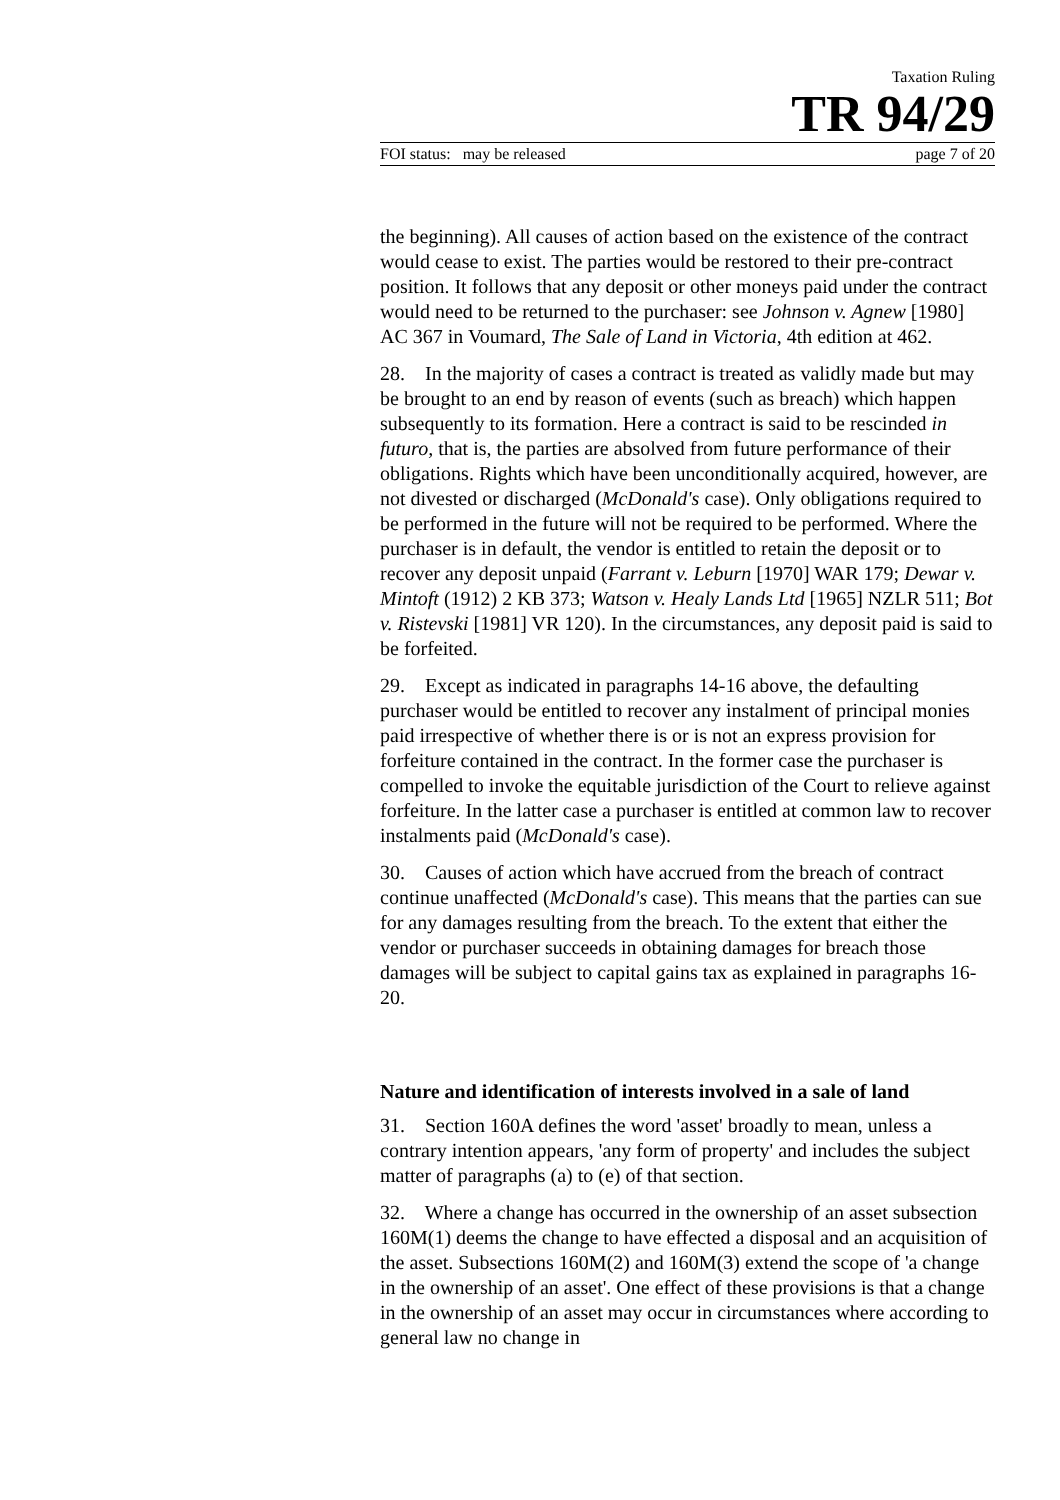Taxation Ruling
TR 94/29
FOI status: may be released page 7 of 20
the beginning). All causes of action based on the existence of the contract would cease to exist. The parties would be restored to their pre-contract position. It follows that any deposit or other moneys paid under the contract would need to be returned to the purchaser: see Johnson v. Agnew [1980] AC 367 in Voumard, The Sale of Land in Victoria, 4th edition at 462.
28. In the majority of cases a contract is treated as validly made but may be brought to an end by reason of events (such as breach) which happen subsequently to its formation. Here a contract is said to be rescinded in futuro, that is, the parties are absolved from future performance of their obligations. Rights which have been unconditionally acquired, however, are not divested or discharged (McDonald's case). Only obligations required to be performed in the future will not be required to be performed. Where the purchaser is in default, the vendor is entitled to retain the deposit or to recover any deposit unpaid (Farrant v. Leburn [1970] WAR 179; Dewar v. Mintoft (1912) 2 KB 373; Watson v. Healy Lands Ltd [1965] NZLR 511; Bot v. Ristevski [1981] VR 120). In the circumstances, any deposit paid is said to be forfeited.
29. Except as indicated in paragraphs 14-16 above, the defaulting purchaser would be entitled to recover any instalment of principal monies paid irrespective of whether there is or is not an express provision for forfeiture contained in the contract. In the former case the purchaser is compelled to invoke the equitable jurisdiction of the Court to relieve against forfeiture. In the latter case a purchaser is entitled at common law to recover instalments paid (McDonald's case).
30. Causes of action which have accrued from the breach of contract continue unaffected (McDonald's case). This means that the parties can sue for any damages resulting from the breach. To the extent that either the vendor or purchaser succeeds in obtaining damages for breach those damages will be subject to capital gains tax as explained in paragraphs 16-20.
Nature and identification of interests involved in a sale of land
31. Section 160A defines the word 'asset' broadly to mean, unless a contrary intention appears, 'any form of property' and includes the subject matter of paragraphs (a) to (e) of that section.
32. Where a change has occurred in the ownership of an asset subsection 160M(1) deems the change to have effected a disposal and an acquisition of the asset. Subsections 160M(2) and 160M(3) extend the scope of 'a change in the ownership of an asset'. One effect of these provisions is that a change in the ownership of an asset may occur in circumstances where according to general law no change in